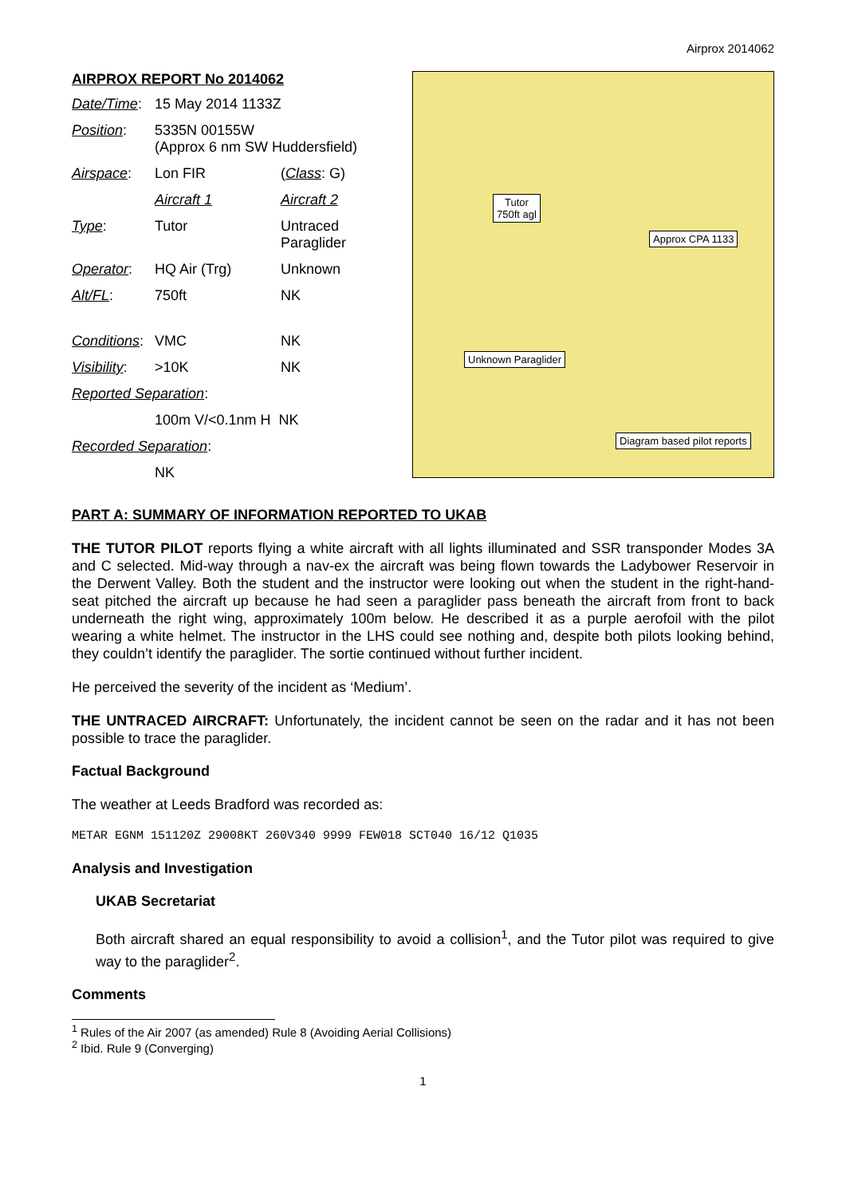Airprox 2014062
AIRPROX REPORT No 2014062
| Date/Time : | 15 May 2014 1133Z | |
| Position : | 5335N 00155W (Approx 6 nm SW Huddersfield) | |
| Airspace : | Lon FIR | ( Class : G) |
| | Aircraft 1 | Aircraft 2 |
| Type : | Tutor | Untraced Paraglider |
| Operator : | HQ Air (Trg) | Unknown |
| Alt/FL : | 750ft | NK |
| Conditions : | VMC | NK |
| Visibility : | >10K | NK |
| Reported Separation : | | |
| | 100m V/<0.1nm H NK | |
| Recorded Separation : | | |
| | NK | |
Tutor
750ft agl
Approx CPA 1133
Unknown Paraglider
Diagram based pilot reports
PART A: SUMMARY OF INFORMATION REPORTED TO UKAB
THE TUTOR PILOT reports flying a white aircraft with all lights illuminated and SSR transponder Modes 3A and C selected. Mid-way through a nav-ex the aircraft was being flown towards the Ladybower Reservoir in the Derwent Valley. Both the student and the instructor were looking out when the student in the right-hand-seat pitched the aircraft up because he had seen a paraglider pass beneath the aircraft from front to back underneath the right wing, approximately 100m below. He described it as a purple aerofoil with the pilot wearing a white helmet. The instructor in the LHS could see nothing and, despite both pilots looking behind, they couldn’t identify the paraglider. The sortie continued without further incident.
He perceived the severity of the incident as ‘Medium’.
THE UNTRACED AIRCRAFT: Unfortunately, the incident cannot be seen on the radar and it has not been possible to trace the paraglider.
Factual Background
The weather at Leeds Bradford was recorded as:
METAR EGNM 151120Z 29008KT 260V340 9999 FEW018 SCT040 16/12 Q1035
Analysis and Investigation
UKAB Secretariat
Both aircraft shared an equal responsibility to avoid a collision<sup>1</sup>, and the Tutor pilot was required to give way to the paraglider<sup>2</sup>.
Comments
<sup>1</sup> Rules of the Air 2007 (as amended) Rule 8 (Avoiding Aerial Collisions)
<sup>2</sup> Ibid. Rule 9 (Converging)
1